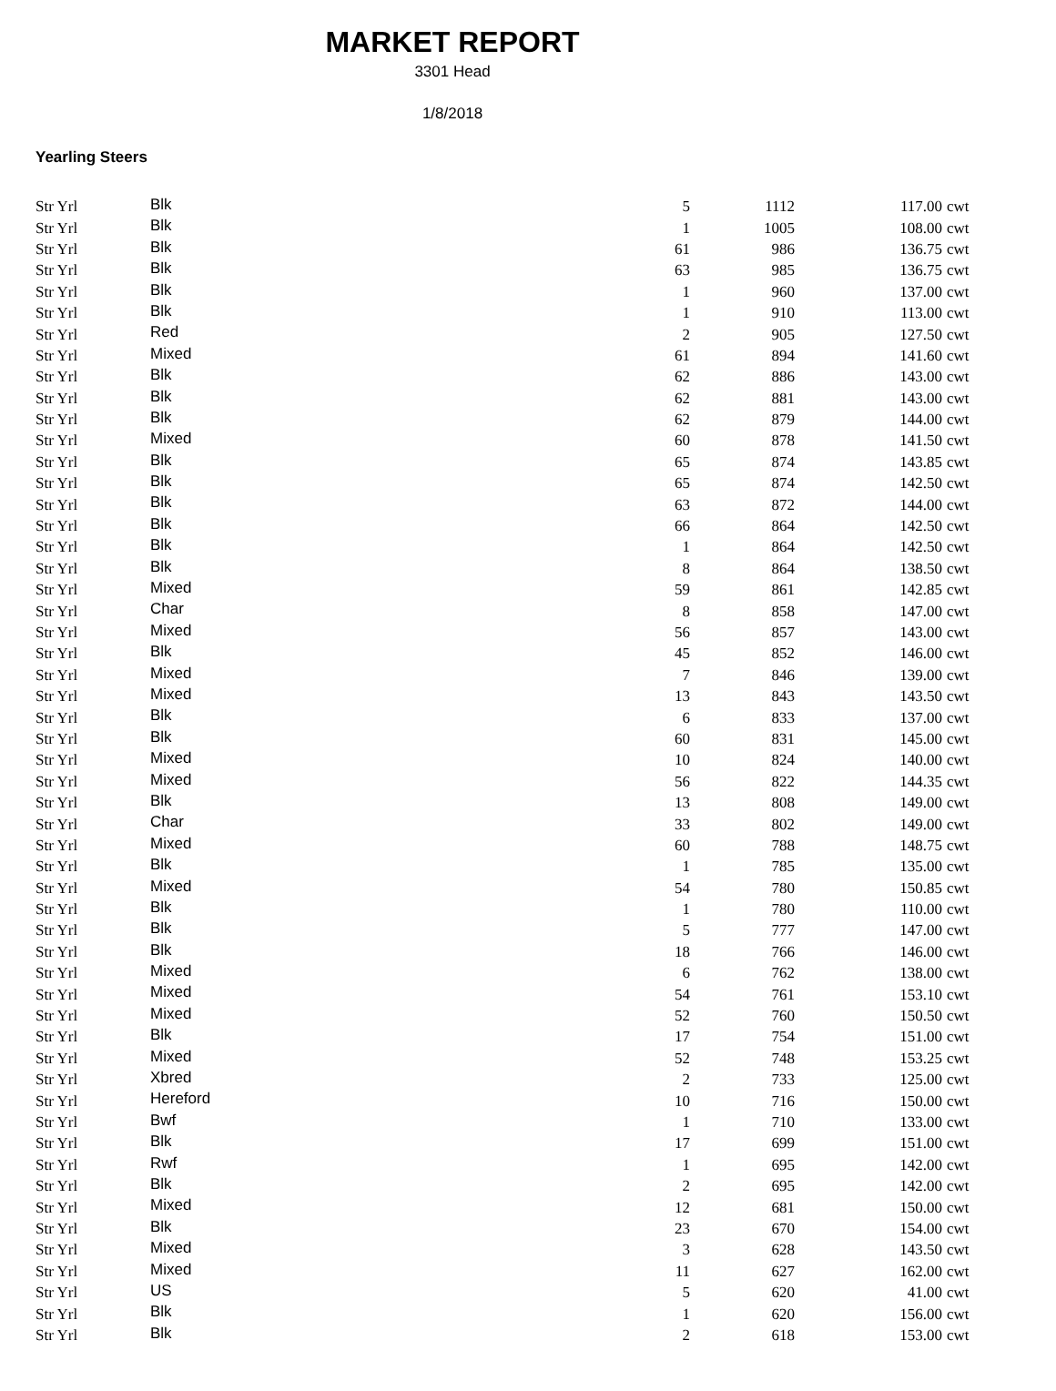MARKET REPORT
3301 Head
1/8/2018
Yearling Steers
| Str Yrl | Blk | 5 | 1112 | 117.00 | cwt |
| Str Yrl | Blk | 1 | 1005 | 108.00 | cwt |
| Str Yrl | Blk | 61 | 986 | 136.75 | cwt |
| Str Yrl | Blk | 63 | 985 | 136.75 | cwt |
| Str Yrl | Blk | 1 | 960 | 137.00 | cwt |
| Str Yrl | Blk | 1 | 910 | 113.00 | cwt |
| Str Yrl | Red | 2 | 905 | 127.50 | cwt |
| Str Yrl | Mixed | 61 | 894 | 141.60 | cwt |
| Str Yrl | Blk | 62 | 886 | 143.00 | cwt |
| Str Yrl | Blk | 62 | 881 | 143.00 | cwt |
| Str Yrl | Blk | 62 | 879 | 144.00 | cwt |
| Str Yrl | Mixed | 60 | 878 | 141.50 | cwt |
| Str Yrl | Blk | 65 | 874 | 143.85 | cwt |
| Str Yrl | Blk | 65 | 874 | 142.50 | cwt |
| Str Yrl | Blk | 63 | 872 | 144.00 | cwt |
| Str Yrl | Blk | 66 | 864 | 142.50 | cwt |
| Str Yrl | Blk | 1 | 864 | 142.50 | cwt |
| Str Yrl | Blk | 8 | 864 | 138.50 | cwt |
| Str Yrl | Mixed | 59 | 861 | 142.85 | cwt |
| Str Yrl | Char | 8 | 858 | 147.00 | cwt |
| Str Yrl | Mixed | 56 | 857 | 143.00 | cwt |
| Str Yrl | Blk | 45 | 852 | 146.00 | cwt |
| Str Yrl | Mixed | 7 | 846 | 139.00 | cwt |
| Str Yrl | Mixed | 13 | 843 | 143.50 | cwt |
| Str Yrl | Blk | 6 | 833 | 137.00 | cwt |
| Str Yrl | Blk | 60 | 831 | 145.00 | cwt |
| Str Yrl | Mixed | 10 | 824 | 140.00 | cwt |
| Str Yrl | Mixed | 56 | 822 | 144.35 | cwt |
| Str Yrl | Blk | 13 | 808 | 149.00 | cwt |
| Str Yrl | Char | 33 | 802 | 149.00 | cwt |
| Str Yrl | Mixed | 60 | 788 | 148.75 | cwt |
| Str Yrl | Blk | 1 | 785 | 135.00 | cwt |
| Str Yrl | Mixed | 54 | 780 | 150.85 | cwt |
| Str Yrl | Blk | 1 | 780 | 110.00 | cwt |
| Str Yrl | Blk | 5 | 777 | 147.00 | cwt |
| Str Yrl | Blk | 18 | 766 | 146.00 | cwt |
| Str Yrl | Mixed | 6 | 762 | 138.00 | cwt |
| Str Yrl | Mixed | 54 | 761 | 153.10 | cwt |
| Str Yrl | Mixed | 52 | 760 | 150.50 | cwt |
| Str Yrl | Blk | 17 | 754 | 151.00 | cwt |
| Str Yrl | Mixed | 52 | 748 | 153.25 | cwt |
| Str Yrl | Xbred | 2 | 733 | 125.00 | cwt |
| Str Yrl | Hereford | 10 | 716 | 150.00 | cwt |
| Str Yrl | Bwf | 1 | 710 | 133.00 | cwt |
| Str Yrl | Blk | 17 | 699 | 151.00 | cwt |
| Str Yrl | Rwf | 1 | 695 | 142.00 | cwt |
| Str Yrl | Blk | 2 | 695 | 142.00 | cwt |
| Str Yrl | Mixed | 12 | 681 | 150.00 | cwt |
| Str Yrl | Blk | 23 | 670 | 154.00 | cwt |
| Str Yrl | Mixed | 3 | 628 | 143.50 | cwt |
| Str Yrl | Mixed | 11 | 627 | 162.00 | cwt |
| Str Yrl | US | 5 | 620 | 41.00 | cwt |
| Str Yrl | Blk | 1 | 620 | 156.00 | cwt |
| Str Yrl | Blk | 2 | 618 | 153.00 | cwt |